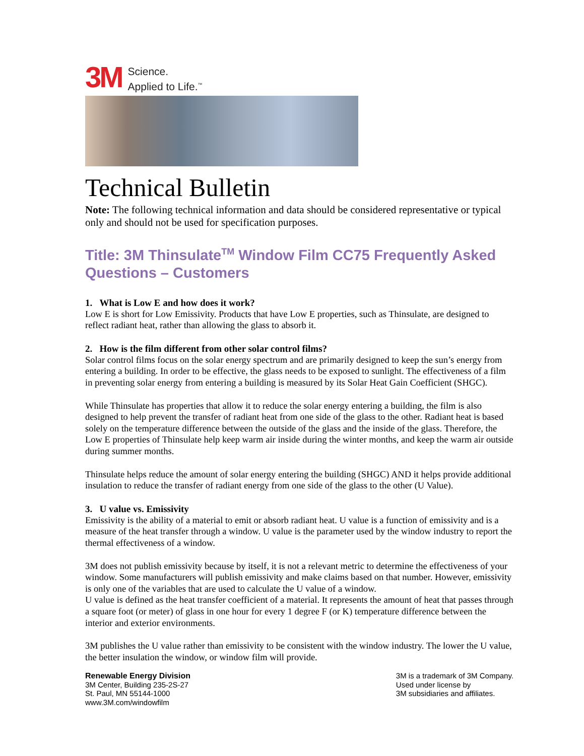3M
Science.
Applied to Life.<sup>™</sup>
Technical Bulletin
Note: The following technical information and data should be considered representative or typical only and should not be used for specification purposes.
Title: 3M Thinsulate<sup>TM</sup> Window Film CC75 Frequently Asked Questions – Customers
1. What is Low E and how does it work?
Low E is short for Low Emissivity. Products that have Low E properties, such as Thinsulate, are designed to reflect radiant heat, rather than allowing the glass to absorb it.
2. How is the film different from other solar control films?
Solar control films focus on the solar energy spectrum and are primarily designed to keep the sun’s energy from entering a building. In order to be effective, the glass needs to be exposed to sunlight. The effectiveness of a film in preventing solar energy from entering a building is measured by its Solar Heat Gain Coefficient (SHGC).
While Thinsulate has properties that allow it to reduce the solar energy entering a building, the film is also designed to help prevent the transfer of radiant heat from one side of the glass to the other. Radiant heat is based solely on the temperature difference between the outside of the glass and the inside of the glass. Therefore, the Low E properties of Thinsulate help keep warm air inside during the winter months, and keep the warm air outside during summer months.
Thinsulate helps reduce the amount of solar energy entering the building (SHGC) AND it helps provide additional insulation to reduce the transfer of radiant energy from one side of the glass to the other (U Value).
3. U value vs. Emissivity
Emissivity is the ability of a material to emit or absorb radiant heat. U value is a function of emissivity and is a measure of the heat transfer through a window. U value is the parameter used by the window industry to report the thermal effectiveness of a window.
3M does not publish emissivity because by itself, it is not a relevant metric to determine the effectiveness of your window. Some manufacturers will publish emissivity and make claims based on that number. However, emissivity is only one of the variables that are used to calculate the U value of a window.
U value is defined as the heat transfer coefficient of a material. It represents the amount of heat that passes through a square foot (or meter) of glass in one hour for every 1 degree F (or K) temperature difference between the interior and exterior environments.
3M publishes the U value rather than emissivity to be consistent with the window industry. The lower the U value, the better insulation the window, or window film will provide.
Renewable Energy Division
3M Center, Building 235-2S-27
St. Paul, MN 55144-1000
www.3M.com/windowfilm
3M is a trademark of 3M Company.
Used under license by
3M subsidiaries and affiliates.